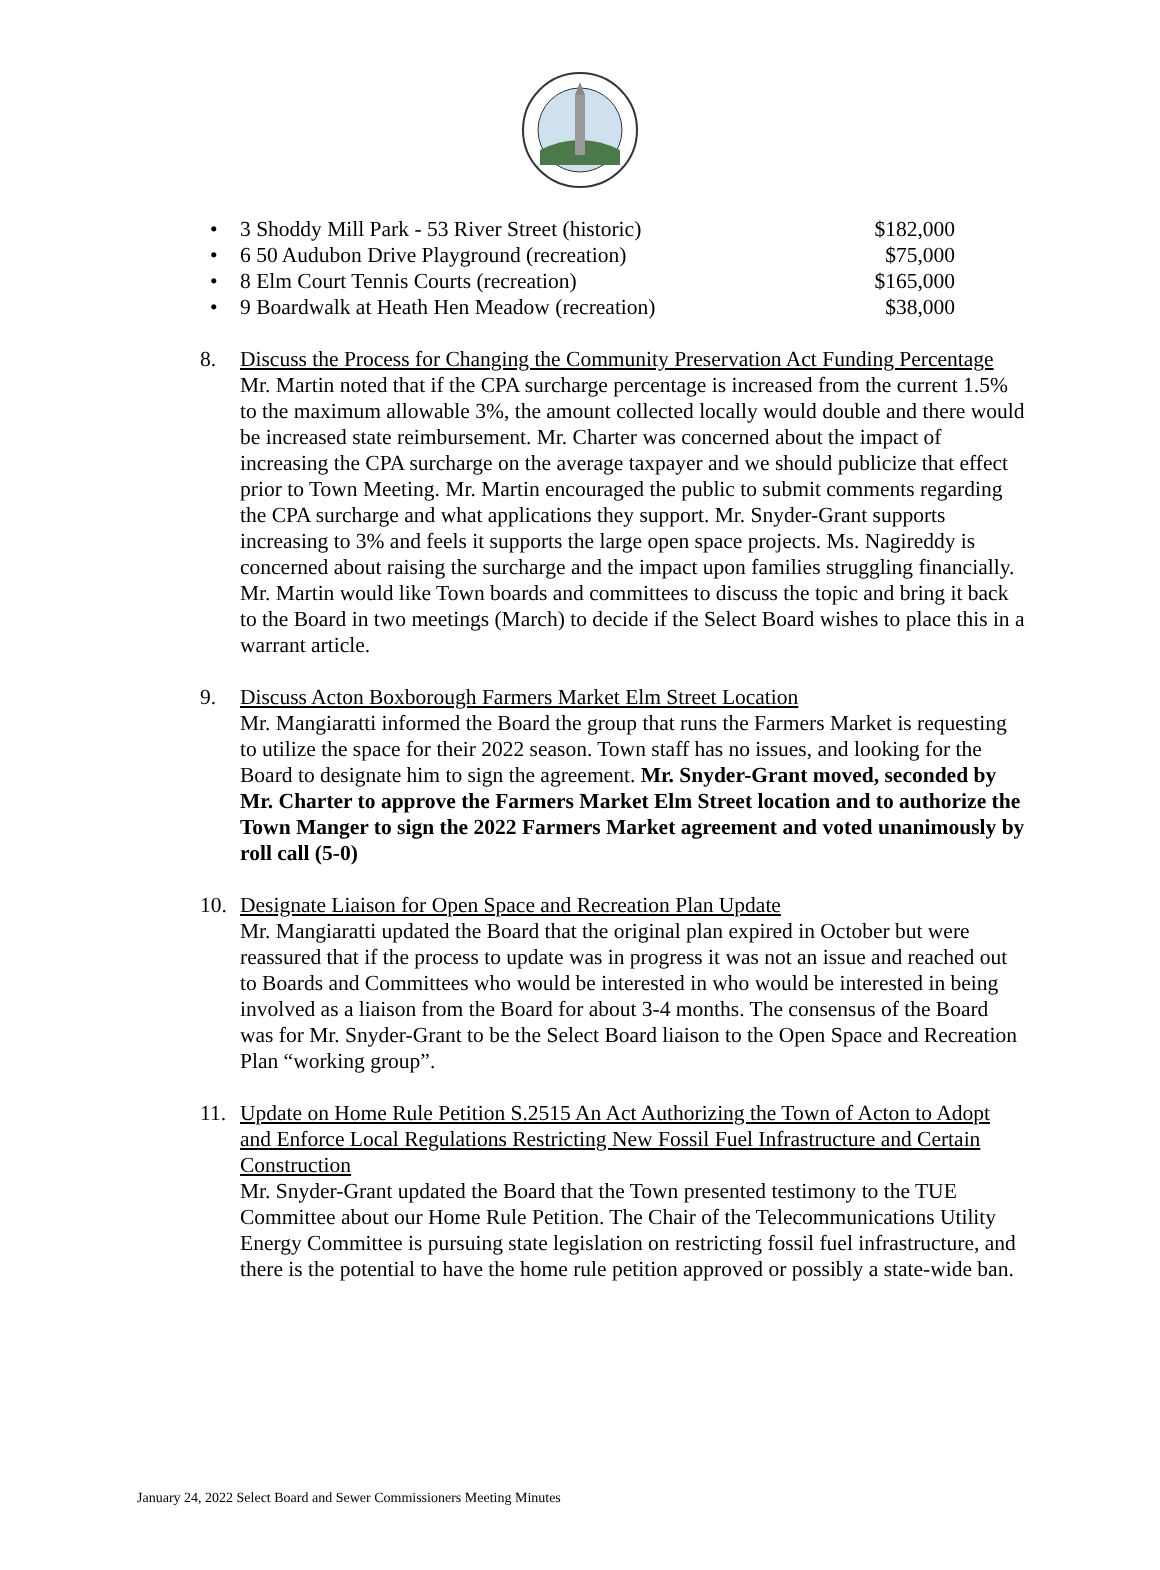• 3 Shoddy Mill Park - 53 River Street (historic) $182,000
• 6 50 Audubon Drive Playground (recreation) $75,000
• 8 Elm Court Tennis Courts (recreation) $165,000
• 9 Boardwalk at Heath Hen Meadow (recreation) $38,000
8. Discuss the Process for Changing the Community Preservation Act Funding Percentage
Mr. Martin noted that if the CPA surcharge percentage is increased from the current 1.5% to the maximum allowable 3%, the amount collected locally would double and there would be increased state reimbursement. Mr. Charter was concerned about the impact of increasing the CPA surcharge on the average taxpayer and we should publicize that effect prior to Town Meeting. Mr. Martin encouraged the public to submit comments regarding the CPA surcharge and what applications they support. Mr. Snyder-Grant supports increasing to 3% and feels it supports the large open space projects. Ms. Nagireddy is concerned about raising the surcharge and the impact upon families struggling financially. Mr. Martin would like Town boards and committees to discuss the topic and bring it back to the Board in two meetings (March) to decide if the Select Board wishes to place this in a warrant article.
9. Discuss Acton Boxborough Farmers Market Elm Street Location
Mr. Mangiaratti informed the Board the group that runs the Farmers Market is requesting to utilize the space for their 2022 season. Town staff has no issues, and looking for the Board to designate him to sign the agreement. Mr. Snyder-Grant moved, seconded by Mr. Charter to approve the Farmers Market Elm Street location and to authorize the Town Manger to sign the 2022 Farmers Market agreement and voted unanimously by roll call (5-0)
10. Designate Liaison for Open Space and Recreation Plan Update
Mr. Mangiaratti updated the Board that the original plan expired in October but were reassured that if the process to update was in progress it was not an issue and reached out to Boards and Committees who would be interested in who would be interested in being involved as a liaison from the Board for about 3-4 months. The consensus of the Board was for Mr. Snyder-Grant to be the Select Board liaison to the Open Space and Recreation Plan “working group”.
11. Update on Home Rule Petition S.2515 An Act Authorizing the Town of Acton to Adopt and Enforce Local Regulations Restricting New Fossil Fuel Infrastructure and Certain Construction
Mr. Snyder-Grant updated the Board that the Town presented testimony to the TUE Committee about our Home Rule Petition. The Chair of the Telecommunications Utility Energy Committee is pursuing state legislation on restricting fossil fuel infrastructure, and there is the potential to have the home rule petition approved or possibly a state-wide ban.
January 24, 2022 Select Board and Sewer Commissioners Meeting Minutes